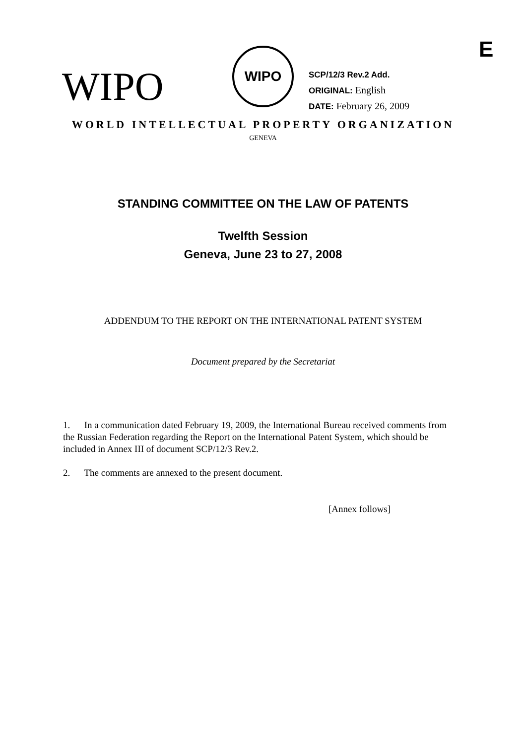E
WIPO
WIPO
SCP/12/3 Rev.2 Add.
ORIGINAL: English
DATE: February 26, 2009
WORLD INTELLECTUAL PROPERTY ORGANIZATION
GENEVA
STANDING COMMITTEE ON THE LAW OF PATENTS
Twelfth Session
Geneva, June 23 to 27, 2008
ADDENDUM TO THE REPORT ON THE INTERNATIONAL PATENT SYSTEM
Document prepared by the Secretariat
1. In a communication dated February 19, 2009, the International Bureau received comments from the Russian Federation regarding the Report on the International Patent System, which should be included in Annex III of document SCP/12/3 Rev.2.
2. The comments are annexed to the present document.
[Annex follows]